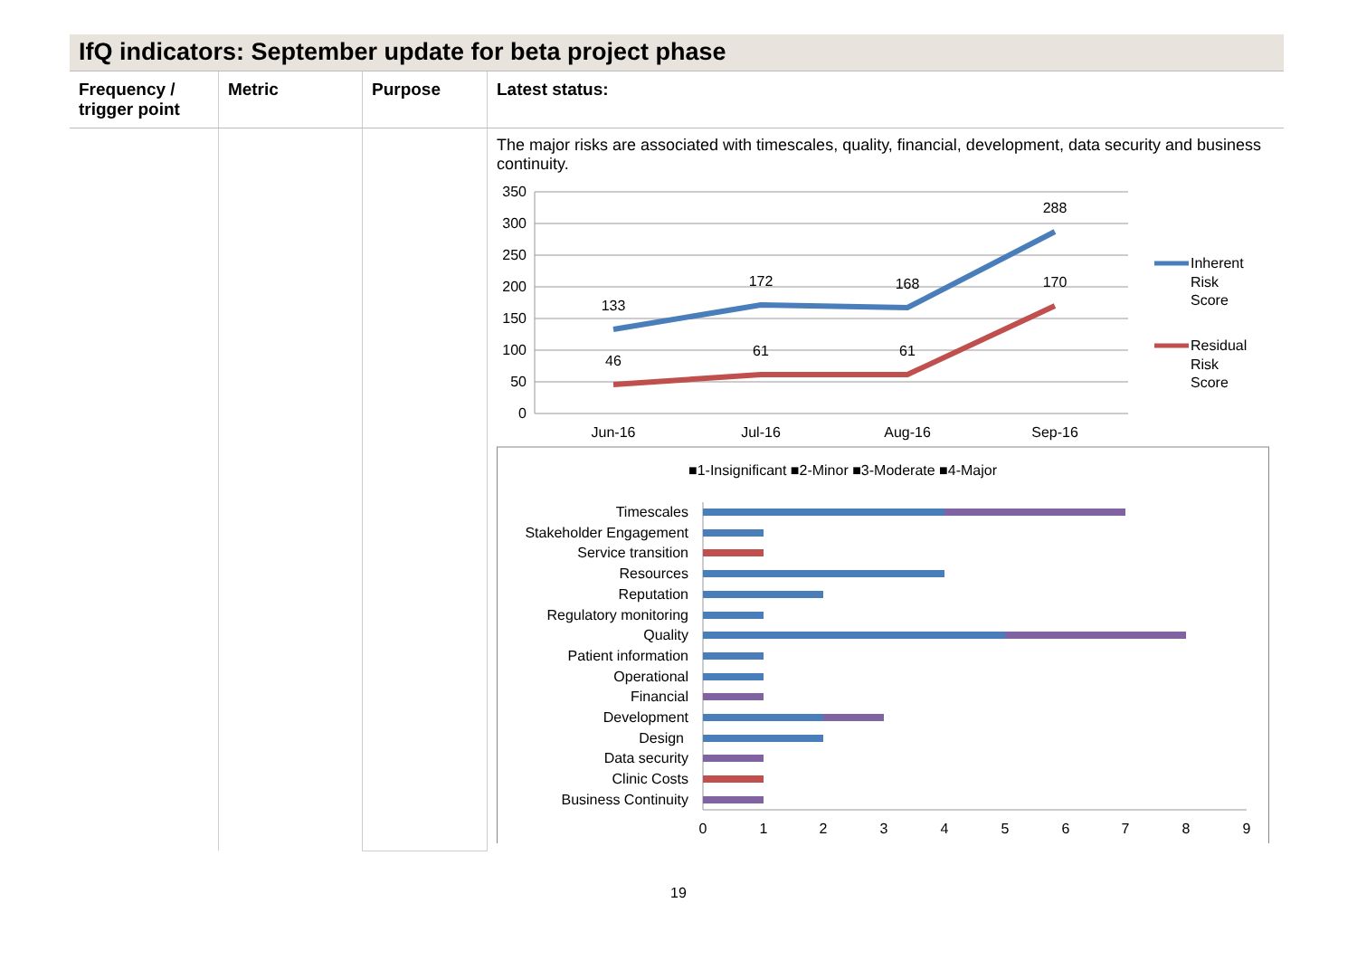IfQ indicators: September update for beta project phase
| Frequency / trigger point | Metric | Purpose | Latest status: |
| --- | --- | --- | --- |
| | | | The major risks are associated with timescales, quality, financial, development, data security and business continuity. 350 300 250 200 150 100 50 0 133 172 168 288 46 61 61 170 Jun-16 Jul-16 Aug-16 Sep-16 Inherent Risk Score Residual Risk Score ■1-Insignificant ■2-Minor ■3-Moderate ■4-Major Timescales Stakeholder Engagement Service transition Resources Reputation Regulatory monitoring Quality Patient information Operational Financial Development Design Data security Clinic Costs Business Continuity 0 1 2 3 4 5 6 7 8 9 |
19